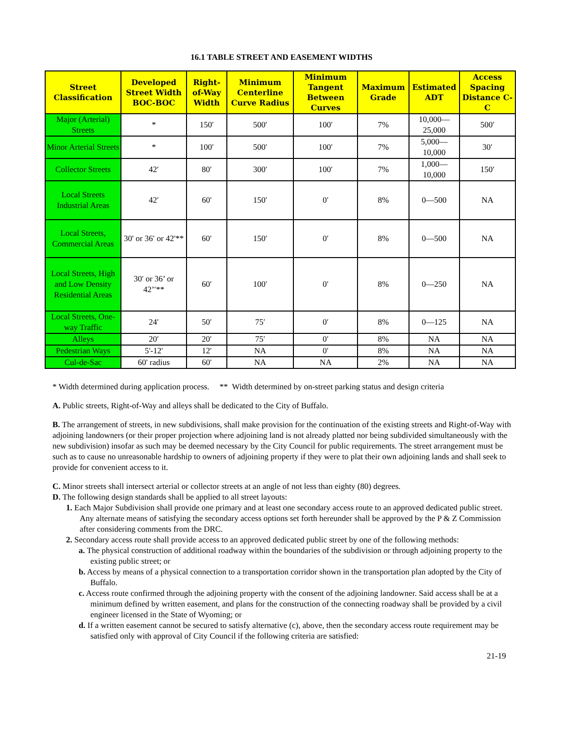16.1 TABLE STREET AND EASEMENT WIDTHS
| Street Classification | Developed Street Width BOC-BOC | Right-of-Way Width | Minimum Centerline Curve Radius | Minimum Tangent Between Curves | Maximum Grade | Estimated ADT | Access Spacing Distance C-C |
| --- | --- | --- | --- | --- | --- | --- | --- |
| Major (Arterial) Streets | * | 150′ | 500′ | 100′ | 7% | 10,000— 25,000 | 500′ |
| Minor Arterial Streets | * | 100′ | 500′ | 100′ | 7% | 5,000— 10,000 | 30′ |
| Collector Streets | 42′ | 80′ | 300′ | 100′ | 7% | 1,000— 10,000 | 150′ |
| Local Streets Industrial Areas | 42′ | 60' | 150′ | 0′ | 8% | 0—500 | NA |
| Local Streets, Commercial Areas | 30' or 36′ or 42'** | 60′ | 150′ | 0′ | 8% | 0—500 | NA |
| Local Streets, High and Low Density Residential Areas | 30' or 36’ or 42’′** | 60′ | 100′ | 0′ | 8% | 0—250 | NA |
| Local Streets, One-way Traffic | 24′ | 50′ | 75′ | 0′ | 8% | 0—125 | NA |
| Alleys | 20′ | 20′ | 75′ | 0′ | 8% | NA | NA |
| Pedestrian Ways | 5'-12' | 12' | NA | 0′ | 8% | NA | NA |
| Cul-de-Sac | 60' radius | 60' | NA | NA | 2% | NA | NA |
* Width determined during application process. ** Width determined by on-street parking status and design criteria
A. Public streets, Right-of-Way and alleys shall be dedicated to the City of Buffalo.
B. The arrangement of streets, in new subdivisions, shall make provision for the continuation of the existing streets and Right-of-Way with adjoining landowners (or their proper projection where adjoining land is not already platted nor being subdivided simultaneously with the new subdivision) insofar as such may be deemed necessary by the City Council for public requirements. The street arrangement must be such as to cause no unreasonable hardship to owners of adjoining property if they were to plat their own adjoining lands and shall seek to provide for convenient access to it.
C. Minor streets shall intersect arterial or collector streets at an angle of not less than eighty (80) degrees.
D. The following design standards shall be applied to all street layouts:
1. Each Major Subdivision shall provide one primary and at least one secondary access route to an approved dedicated public street. Any alternate means of satisfying the secondary access options set forth hereunder shall be approved by the P & Z Commission after considering comments from the DRC.
2. Secondary access route shall provide access to an approved dedicated public street by one of the following methods:
a. The physical construction of additional roadway within the boundaries of the subdivision or through adjoining property to the existing public street; or
b. Access by means of a physical connection to a transportation corridor shown in the transportation plan adopted by the City of Buffalo.
c. Access route confirmed through the adjoining property with the consent of the adjoining landowner. Said access shall be at a minimum defined by written easement, and plans for the construction of the connecting roadway shall be provided by a civil engineer licensed in the State of Wyoming; or
d. If a written easement cannot be secured to satisfy alternative (c), above, then the secondary access route requirement may be satisfied only with approval of City Council if the following criteria are satisfied:
21-19